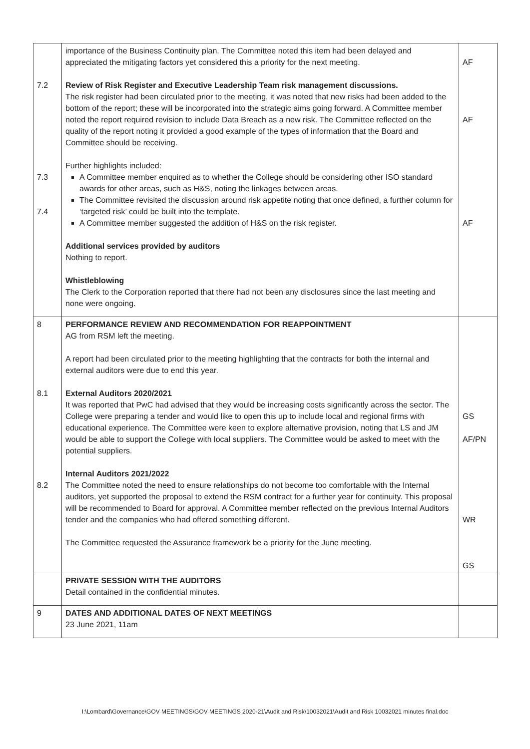| 7.2 7.3 7.4 | importance of the Business Continuity plan. The Committee noted this item had been delayed and appreciated the mitigating factors yet considered this a priority for the next meeting. Review of Risk Register and Executive Leadership Team risk management discussions. The risk register had been circulated prior to the meeting, it was noted that new risks had been added to the bottom of the report; these will be incorporated into the strategic aims going forward. A Committee member noted the report required revision to include Data Breach as a new risk. The Committee reflected on the quality of the report noting it provided a good example of the types of information that the Board and Committee should be receiving. Further highlights included: A Committee member enquired as to whether the College should be considering other ISO standard awards for other areas, such as H&S, noting the linkages between areas. The Committee revisited the discussion around risk appetite noting that once defined, a further column for ‘targeted risk’ could be built into the template. A Committee member suggested the addition of H&S on the risk register. Additional services provided by auditors Nothing to report. Whistleblowing The Clerk to the Corporation reported that there had not been any disclosures since the last meeting and none were ongoing. | AF AF AF |
| 8 8.1 8.2 | PERFORMANCE REVIEW AND RECOMMENDATION FOR REAPPOINTMENT AG from RSM left the meeting. A report had been circulated prior to the meeting highlighting that the contracts for both the internal and external auditors were due to end this year. External Auditors 2020/2021 It was reported that PwC had advised that they would be increasing costs significantly across the sector. The College were preparing a tender and would like to open this up to include local and regional firms with educational experience. The Committee were keen to explore alternative provision, noting that LS and JM would be able to support the College with local suppliers. The Committee would be asked to meet with the potential suppliers. Internal Auditors 2021/2022 The Committee noted the need to ensure relationships do not become too comfortable with the Internal auditors, yet supported the proposal to extend the RSM contract for a further year for continuity. This proposal will be recommended to Board for approval. A Committee member reflected on the previous Internal Auditors tender and the companies who had offered something different. The Committee requested the Assurance framework be a priority for the June meeting. | GS AF/PN WR GS |
| | PRIVATE SESSION WITH THE AUDITORS Detail contained in the confidential minutes. | |
| 9 | DATES AND ADDITIONAL DATES OF NEXT MEETINGS 23 June 2021, 11am | |
I:\Lombard\Governance\GOV MEETINGS\GOV MEETINGS 2020-21\Audit and Risk\10032021\Audit and Risk 10032021 minutes final.doc